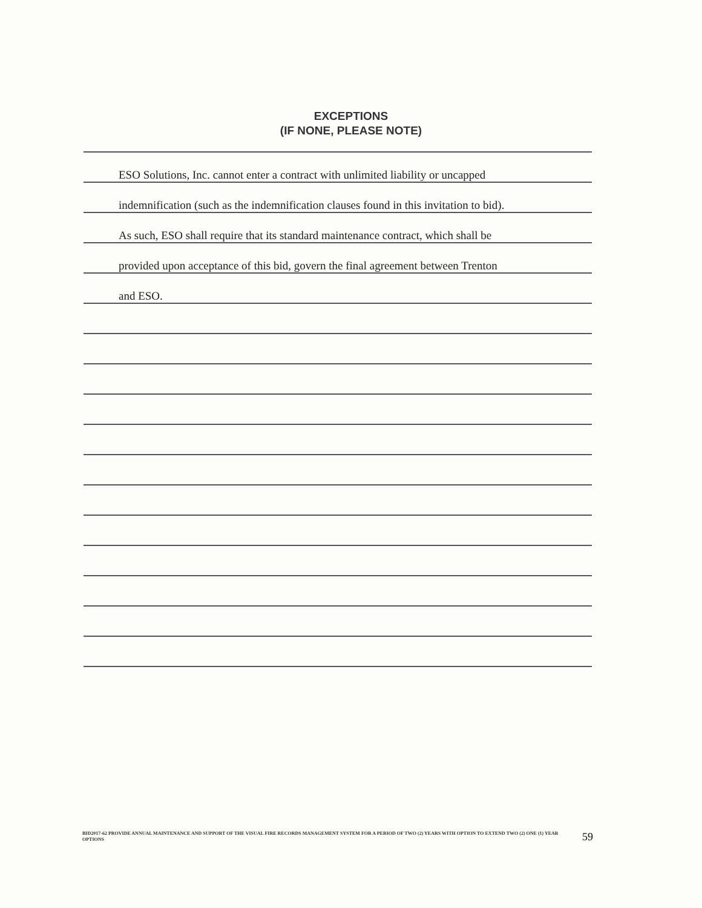EXCEPTIONS
(IF NONE, PLEASE NOTE)
ESO Solutions, Inc. cannot enter a contract with unlimited liability or uncapped
indemnification (such as the indemnification clauses found in this invitation to bid).
As such, ESO shall require that its standard maintenance contract, which shall be
provided upon acceptance of this bid, govern the final agreement between Trenton
and ESO.
BID2017-62 PROVIDE ANNUAL MAINTENANCE AND SUPPORT OF THE VISUAL FIRE RECORDS MANAGEMENT SYSTEM FOR A PERIOD OF TWO (2) YEARS WITH OPTION TO EXTEND TWO (2) ONE (1) YEAR
OPTIONS
59